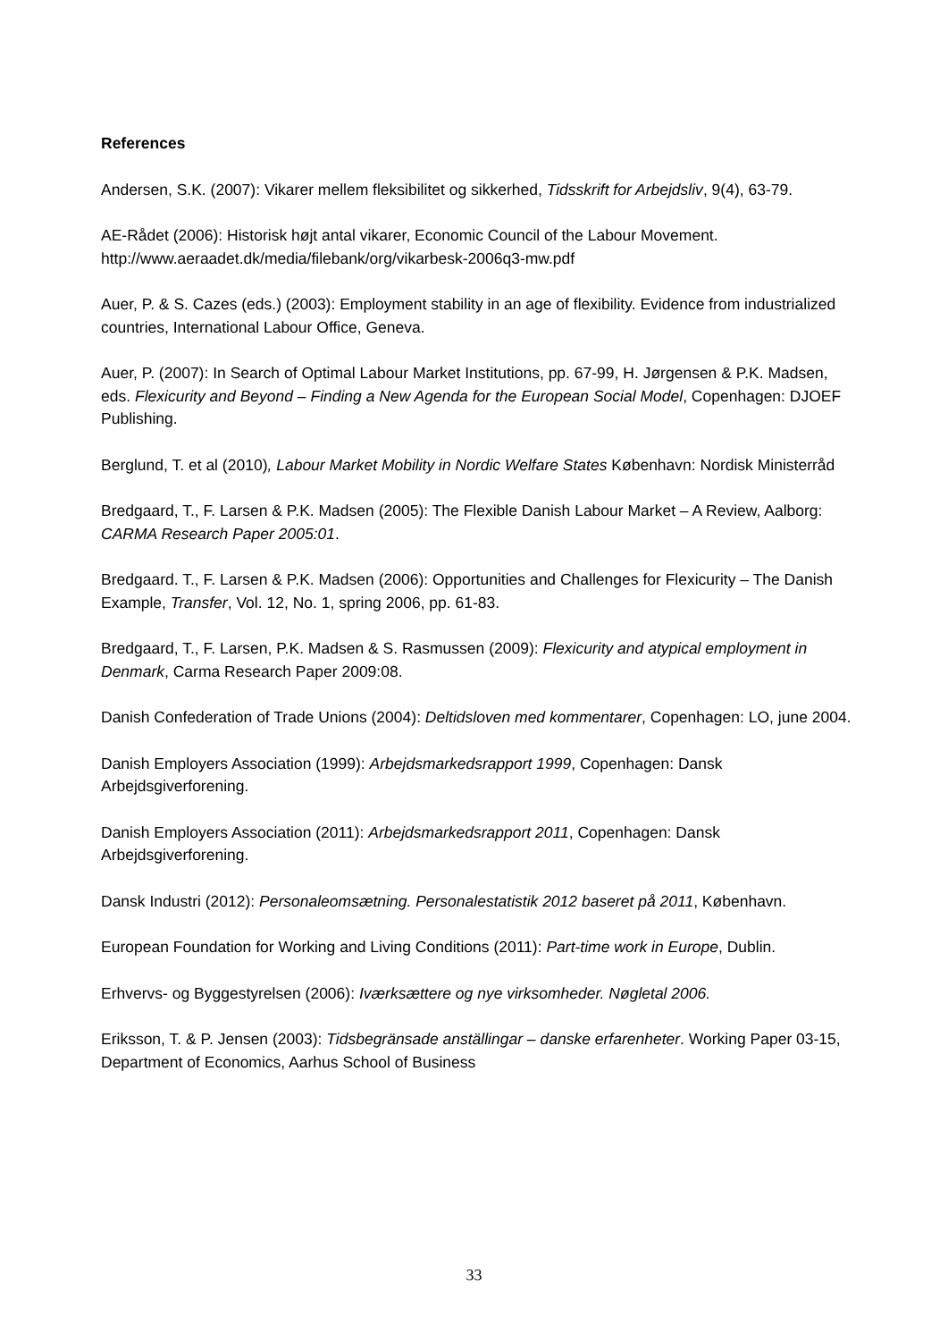References
Andersen, S.K. (2007): Vikarer mellem fleksibilitet og sikkerhed, Tidsskrift for Arbejdsliv, 9(4), 63-79.
AE-Rådet (2006): Historisk højt antal vikarer, Economic Council of the Labour Movement. http://www.aeraadet.dk/media/filebank/org/vikarbesk-2006q3-mw.pdf
Auer, P. & S. Cazes (eds.) (2003): Employment stability in an age of flexibility. Evidence from industrialized countries, International Labour Office, Geneva.
Auer, P. (2007): In Search of Optimal Labour Market Institutions, pp. 67-99, H. Jørgensen & P.K. Madsen, eds. Flexicurity and Beyond – Finding a New Agenda for the European Social Model, Copenhagen: DJOEF Publishing.
Berglund, T. et al (2010), Labour Market Mobility in Nordic Welfare States København: Nordisk Ministerråd
Bredgaard, T., F. Larsen & P.K. Madsen (2005): The Flexible Danish Labour Market – A Review, Aalborg: CARMA Research Paper 2005:01.
Bredgaard. T., F. Larsen & P.K. Madsen (2006): Opportunities and Challenges for Flexicurity – The Danish Example, Transfer, Vol. 12, No. 1, spring 2006, pp. 61-83.
Bredgaard, T., F. Larsen, P.K. Madsen & S. Rasmussen (2009): Flexicurity and atypical employment in Denmark, Carma Research Paper 2009:08.
Danish Confederation of Trade Unions (2004): Deltidsloven med kommentarer, Copenhagen: LO, june 2004.
Danish Employers Association (1999): Arbejdsmarkedsrapport 1999, Copenhagen: Dansk Arbejdsgiverforening.
Danish Employers Association (2011): Arbejdsmarkedsrapport 2011, Copenhagen: Dansk Arbejdsgiverforening.
Dansk Industri (2012): Personaleomsætning. Personalestatistik 2012 baseret på 2011, København.
European Foundation for Working and Living Conditions (2011): Part-time work in Europe, Dublin.
Erhvervs- og Byggestyrelsen (2006): Iværksættere og nye virksomheder. Nøgletal 2006.
Eriksson, T. & P. Jensen (2003): Tidsbegränsade anställingar – danske erfarenheter. Working Paper 03-15, Department of Economics, Aarhus School of Business
33